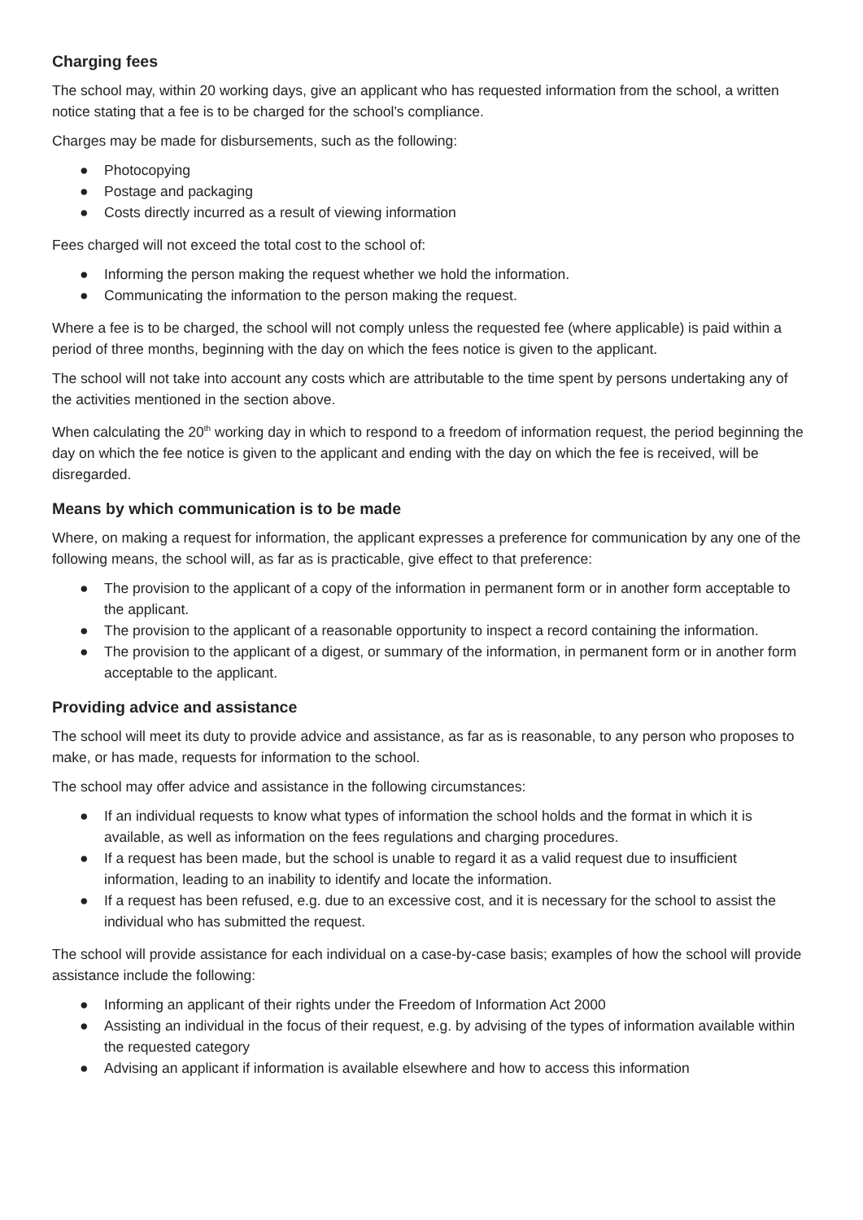Charging fees
The school may, within 20 working days, give an applicant who has requested information from the school, a written notice stating that a fee is to be charged for the school’s compliance.
Charges may be made for disbursements, such as the following:
● Photocopying
● Postage and packaging
● Costs directly incurred as a result of viewing information
Fees charged will not exceed the total cost to the school of:
● Informing the person making the request whether we hold the information.
● Communicating the information to the person making the request.
Where a fee is to be charged, the school will not comply unless the requested fee (where applicable) is paid within a period of three months, beginning with the day on which the fees notice is given to the applicant.
The school will not take into account any costs which are attributable to the time spent by persons undertaking any of the activities mentioned in the section above.
When calculating the 20<sup>th</sup> working day in which to respond to a freedom of information request, the period beginning the day on which the fee notice is given to the applicant and ending with the day on which the fee is received, will be disregarded.
Means by which communication is to be made
Where, on making a request for information, the applicant expresses a preference for communication by any one of the following means, the school will, as far as is practicable, give effect to that preference:
● The provision to the applicant of a copy of the information in permanent form or in another form acceptable to the applicant.
● The provision to the applicant of a reasonable opportunity to inspect a record containing the information.
● The provision to the applicant of a digest, or summary of the information, in permanent form or in another form acceptable to the applicant.
Providing advice and assistance
The school will meet its duty to provide advice and assistance, as far as is reasonable, to any person who proposes to make, or has made, requests for information to the school.
The school may offer advice and assistance in the following circumstances:
● If an individual requests to know what types of information the school holds and the format in which it is available, as well as information on the fees regulations and charging procedures.
● If a request has been made, but the school is unable to regard it as a valid request due to insufficient information, leading to an inability to identify and locate the information.
● If a request has been refused, e.g. due to an excessive cost, and it is necessary for the school to assist the individual who has submitted the request.
The school will provide assistance for each individual on a case-by-case basis; examples of how the school will provide assistance include the following:
● Informing an applicant of their rights under the Freedom of Information Act 2000
● Assisting an individual in the focus of their request, e.g. by advising of the types of information available within the requested category
● Advising an applicant if information is available elsewhere and how to access this information